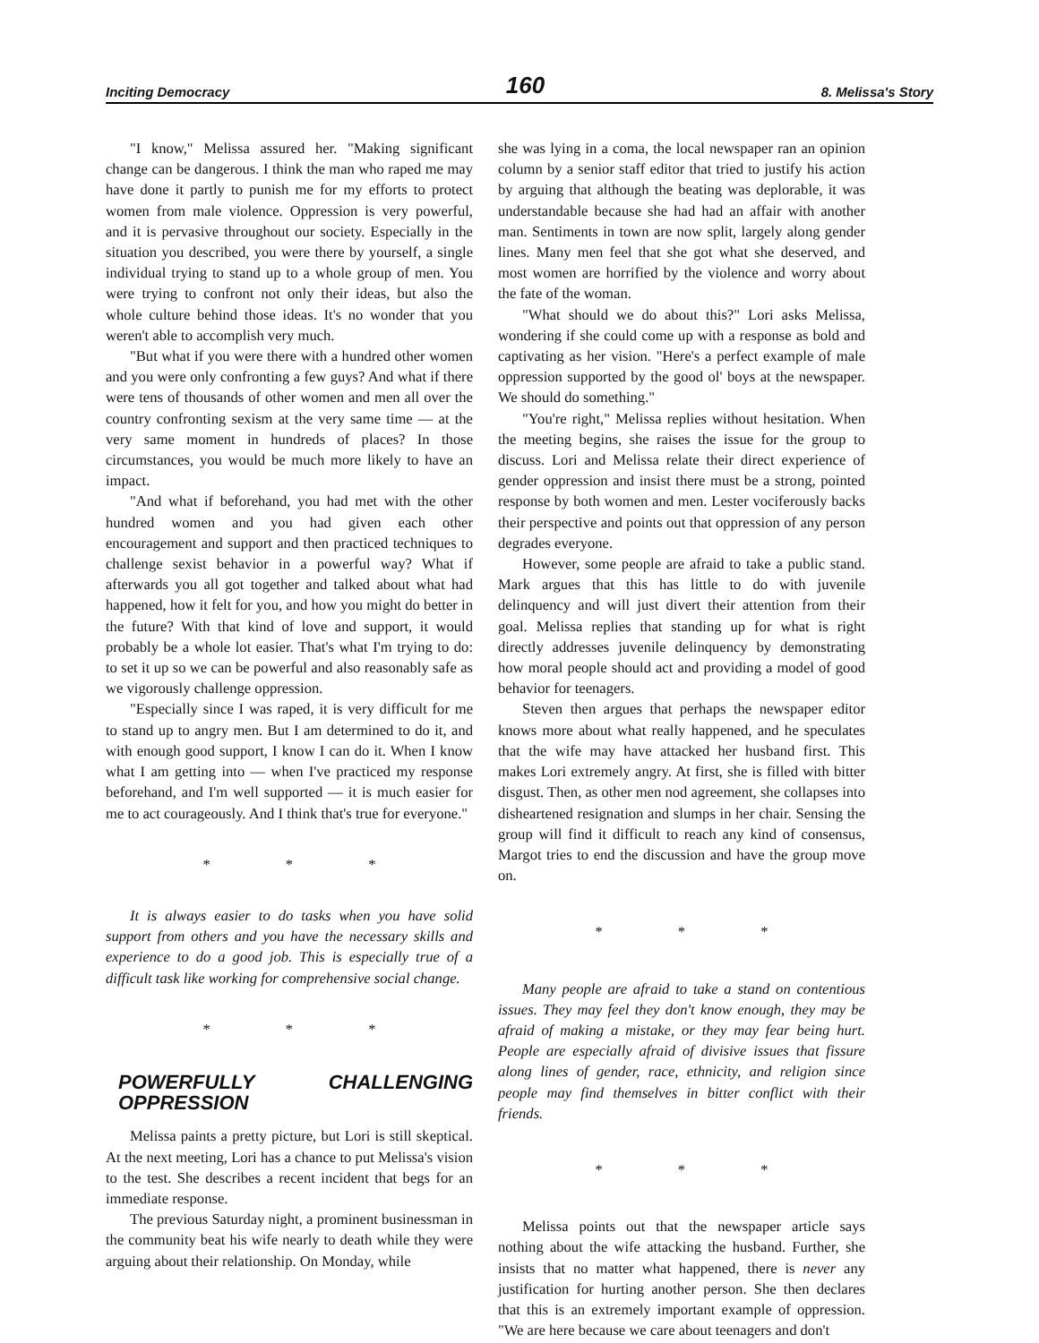Inciting Democracy 160 8. Melissa's Story
"I know," Melissa assured her. "Making significant change can be dangerous. I think the man who raped me may have done it partly to punish me for my efforts to protect women from male violence. Oppression is very powerful, and it is pervasive throughout our society. Especially in the situation you described, you were there by yourself, a single individual trying to stand up to a whole group of men. You were trying to confront not only their ideas, but also the whole culture behind those ideas. It's no wonder that you weren't able to accomplish very much.
"But what if you were there with a hundred other women and you were only confronting a few guys? And what if there were tens of thousands of other women and men all over the country confronting sexism at the very same time — at the very same moment in hundreds of places? In those circumstances, you would be much more likely to have an impact.
"And what if beforehand, you had met with the other hundred women and you had given each other encouragement and support and then practiced techniques to challenge sexist behavior in a powerful way? What if afterwards you all got together and talked about what had happened, how it felt for you, and how you might do better in the future? With that kind of love and support, it would probably be a whole lot easier. That's what I'm trying to do: to set it up so we can be powerful and also reasonably safe as we vigorously challenge oppression.
"Especially since I was raped, it is very difficult for me to stand up to angry men. But I am determined to do it, and with enough good support, I know I can do it. When I know what I am getting into — when I've practiced my response beforehand, and I'm well supported — it is much easier for me to act courageously. And I think that's true for everyone."
* * *
It is always easier to do tasks when you have solid support from others and you have the necessary skills and experience to do a good job. This is especially true of a difficult task like working for comprehensive social change.
* * *
POWERFULLY CHALLENGING OPPRESSION
Melissa paints a pretty picture, but Lori is still skeptical. At the next meeting, Lori has a chance to put Melissa's vision to the test. She describes a recent incident that begs for an immediate response.
The previous Saturday night, a prominent businessman in the community beat his wife nearly to death while they were arguing about their relationship. On Monday, while
she was lying in a coma, the local newspaper ran an opinion column by a senior staff editor that tried to justify his action by arguing that although the beating was deplorable, it was understandable because she had had an affair with another man. Sentiments in town are now split, largely along gender lines. Many men feel that she got what she deserved, and most women are horrified by the violence and worry about the fate of the woman.
"What should we do about this?" Lori asks Melissa, wondering if she could come up with a response as bold and captivating as her vision. "Here's a perfect example of male oppression supported by the good ol' boys at the newspaper. We should do something."
"You're right," Melissa replies without hesitation. When the meeting begins, she raises the issue for the group to discuss. Lori and Melissa relate their direct experience of gender oppression and insist there must be a strong, pointed response by both women and men. Lester vociferously backs their perspective and points out that oppression of any person degrades everyone.
However, some people are afraid to take a public stand. Mark argues that this has little to do with juvenile delinquency and will just divert their attention from their goal. Melissa replies that standing up for what is right directly addresses juvenile delinquency by demonstrating how moral people should act and providing a model of good behavior for teenagers.
Steven then argues that perhaps the newspaper editor knows more about what really happened, and he speculates that the wife may have attacked her husband first. This makes Lori extremely angry. At first, she is filled with bitter disgust. Then, as other men nod agreement, she collapses into disheartened resignation and slumps in her chair. Sensing the group will find it difficult to reach any kind of consensus, Margot tries to end the discussion and have the group move on.
* * *
Many people are afraid to take a stand on contentious issues. They may feel they don't know enough, they may be afraid of making a mistake, or they may fear being hurt. People are especially afraid of divisive issues that fissure along lines of gender, race, ethnicity, and religion since people may find themselves in bitter conflict with their friends.
* * *
Melissa points out that the newspaper article says nothing about the wife attacking the husband. Further, she insists that no matter what happened, there is never any justification for hurting another person. She then declares that this is an extremely important example of oppression. "We are here because we care about teenagers and don't